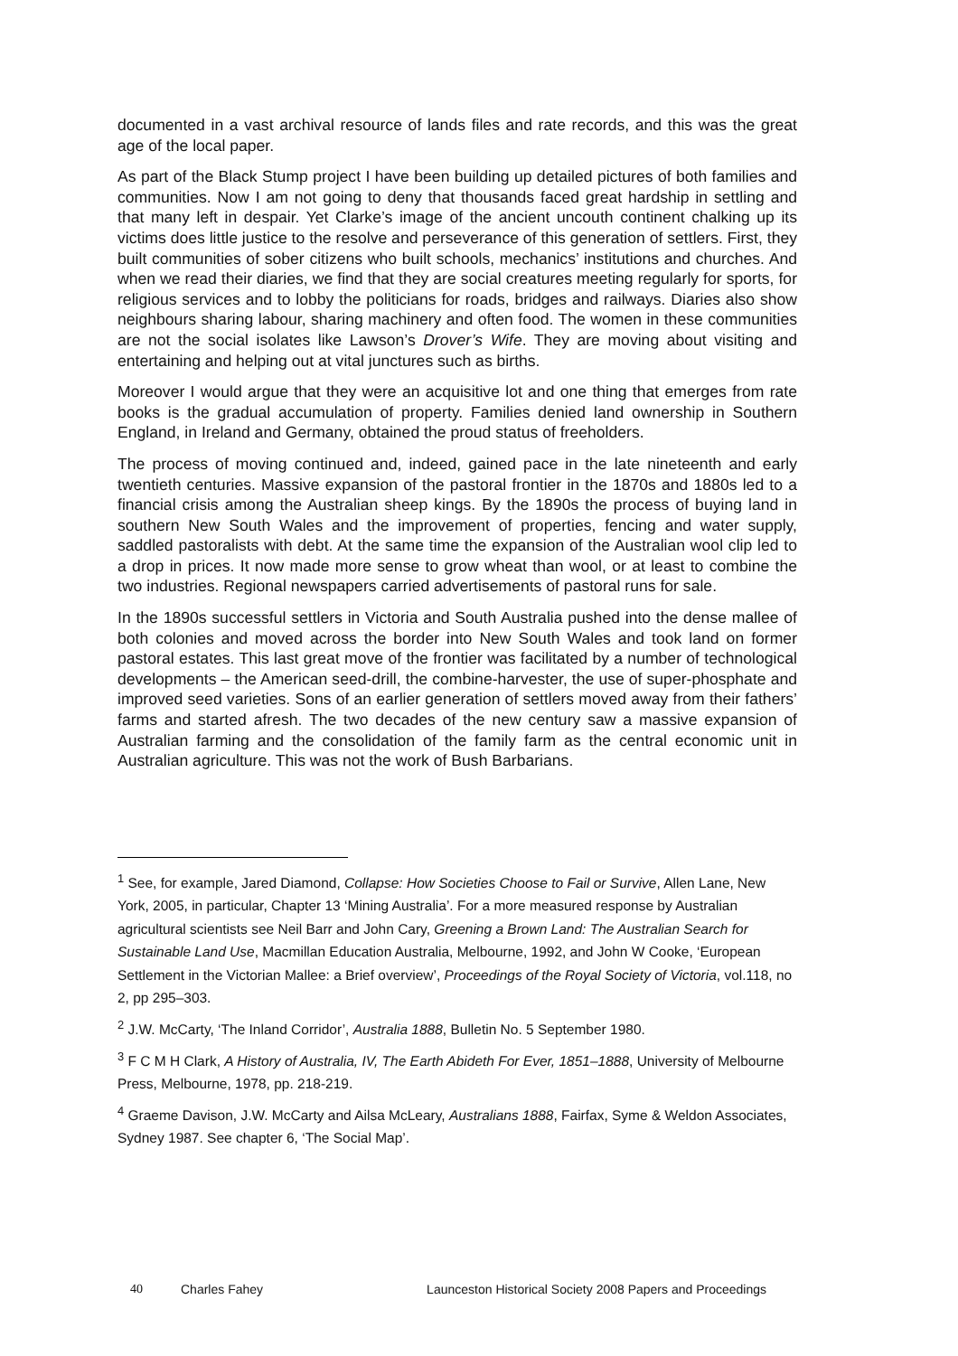documented in a vast archival resource of lands files and rate records, and this was the great age of the local paper.
As part of the Black Stump project I have been building up detailed pictures of both families and communities. Now I am not going to deny that thousands faced great hardship in settling and that many left in despair. Yet Clarke’s image of the ancient uncouth continent chalking up its victims does little justice to the resolve and perseverance of this generation of settlers. First, they built communities of sober citizens who built schools, mechanics’ institutions and churches. And when we read their diaries, we find that they are social creatures meeting regularly for sports, for religious services and to lobby the politicians for roads, bridges and railways. Diaries also show neighbours sharing labour, sharing machinery and often food. The women in these communities are not the social isolates like Lawson’s Drover’s Wife. They are moving about visiting and entertaining and helping out at vital junctures such as births.
Moreover I would argue that they were an acquisitive lot and one thing that emerges from rate books is the gradual accumulation of property. Families denied land ownership in Southern England, in Ireland and Germany, obtained the proud status of freeholders.
The process of moving continued and, indeed, gained pace in the late nineteenth and early twentieth centuries. Massive expansion of the pastoral frontier in the 1870s and 1880s led to a financial crisis among the Australian sheep kings. By the 1890s the process of buying land in southern New South Wales and the improvement of properties, fencing and water supply, saddled pastoralists with debt. At the same time the expansion of the Australian wool clip led to a drop in prices. It now made more sense to grow wheat than wool, or at least to combine the two industries. Regional newspapers carried advertisements of pastoral runs for sale.
In the 1890s successful settlers in Victoria and South Australia pushed into the dense mallee of both colonies and moved across the border into New South Wales and took land on former pastoral estates. This last great move of the frontier was facilitated by a number of technological developments – the American seed-drill, the combine-harvester, the use of super-phosphate and improved seed varieties. Sons of an earlier generation of settlers moved away from their fathers’ farms and started afresh. The two decades of the new century saw a massive expansion of Australian farming and the consolidation of the family farm as the central economic unit in Australian agriculture. This was not the work of Bush Barbarians.
<sup>1</sup> See, for example, Jared Diamond, Collapse: How Societies Choose to Fail or Survive, Allen Lane, New York, 2005, in particular, Chapter 13 ‘Mining Australia’. For a more measured response by Australian agricultural scientists see Neil Barr and John Cary, Greening a Brown Land: The Australian Search for Sustainable Land Use, Macmillan Education Australia, Melbourne, 1992, and John W Cooke, ‘European Settlement in the Victorian Mallee: a Brief overview’, Proceedings of the Royal Society of Victoria, vol.118, no 2, pp 295–303.
<sup>2</sup> J.W. McCarty, ‘The Inland Corridor’, Australia 1888, Bulletin No. 5 September 1980.
<sup>3</sup> F C M H Clark, A History of Australia, IV, The Earth Abideth For Ever, 1851–1888, University of Melbourne Press, Melbourne, 1978, pp. 218-219.
<sup>4</sup> Graeme Davison, J.W. McCarty and Ailsa McLeary, Australians 1888, Fairfax, Syme & Weldon Associates, Sydney 1987. See chapter 6, ‘The Social Map’.
40 Charles Fahey Launceston Historical Society 2008 Papers and Proceedings